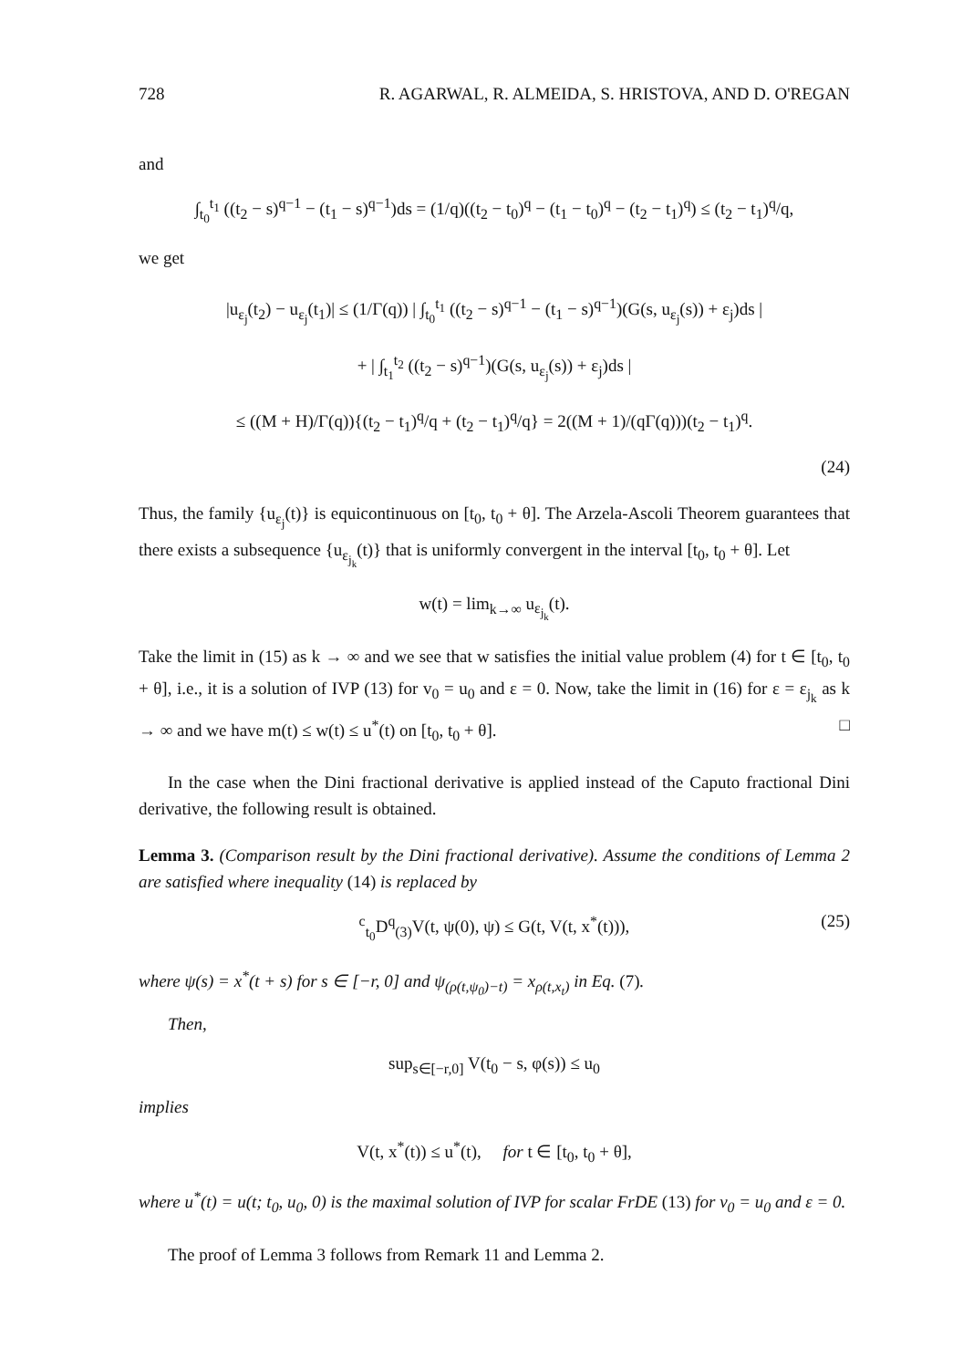728 R. AGARWAL, R. ALMEIDA, S. HRISTOVA, AND D. O'REGAN
and
∫<sub>t<sub>0</sub></sub><sup>t<sub>1</sub></sup> ((t<sub>2</sub> − s)<sup>q−1</sup> − (t<sub>1</sub> − s)<sup>q−1</sup>)ds = (1/q)((t<sub>2</sub> − t<sub>0</sub>)<sup>q</sup> − (t<sub>1</sub> − t<sub>0</sub>)<sup>q</sup> − (t<sub>2</sub> − t<sub>1</sub>)<sup>q</sup>) ≤ (t<sub>2</sub> − t<sub>1</sub>)<sup>q</sup>/q,
we get
|u<sub>ε<sub>j</sub></sub>(t<sub>2</sub>) − u<sub>ε<sub>j</sub></sub>(t<sub>1</sub>)| ≤ (1/Γ(q)) | ∫<sub>t<sub>0</sub></sub><sup>t<sub>1</sub></sup> ((t<sub>2</sub> − s)<sup>q−1</sup> − (t<sub>1</sub> − s)<sup>q−1</sup>)(G(s, u<sub>ε<sub>j</sub></sub>(s)) + ε<sub>j</sub>)ds |
+ | ∫<sub>t<sub>1</sub></sub><sup>t<sub>2</sub></sup> ((t<sub>2</sub> − s)<sup>q−1</sup>)(G(s, u<sub>ε<sub>j</sub></sub>(s)) + ε<sub>j</sub>)ds |
≤ ((M + H)/Γ(q)){(t<sub>2</sub> − t<sub>1</sub>)<sup>q</sup>/q + (t<sub>2</sub> − t<sub>1</sub>)<sup>q</sup>/q} = 2((M + 1)/(qΓ(q)))(t<sub>2</sub> − t<sub>1</sub>)<sup>q</sup>.
(24)
Thus, the family {u<sub>ε<sub>j</sub></sub>(t)} is equicontinuous on [t<sub>0</sub>, t<sub>0</sub> + θ]. The Arzela-Ascoli Theorem guarantees that there exists a subsequence {u<sub>ε<sub>j<sub>k</sub></sub></sub>(t)} that is uniformly convergent in the interval [t<sub>0</sub>, t<sub>0</sub> + θ]. Let
w(t) = lim<sub>k→∞</sub> u<sub>ε<sub>j<sub>k</sub></sub></sub>(t).
Take the limit in (15) as k → ∞ and we see that w satisfies the initial value problem (4) for t ∈ [t<sub>0</sub>, t<sub>0</sub> + θ], i.e., it is a solution of IVP (13) for v<sub>0</sub> = u<sub>0</sub> and ε = 0. Now, take the limit in (16) for ε = ε<sub>j<sub>k</sub></sub> as k → ∞ and we have m(t) ≤ w(t) ≤ u<sup>*</sup>(t) on [t<sub>0</sub>, t<sub>0</sub> + θ]. □
In the case when the Dini fractional derivative is applied instead of the Caputo fractional Dini derivative, the following result is obtained.
Lemma 3. (Comparison result by the Dini fractional derivative). Assume the conditions of Lemma 2 are satisfied where inequality (14) is replaced by
<sup>c</sup> <sub>t<sub>0</sub></sub>D<sup>q</sup><sub>(3)</sub>V(t, ψ(0), ψ) ≤ G(t, V(t, x<sup>*</sup>(t))), (25)
where ψ(s) = x<sup>*</sup>(t + s) for s ∈ [−r, 0] and ψ<sub>(ρ(t,ψ<sub>0</sub>)−t)</sub> = x<sub>ρ(t,x<sub>t</sub>)</sub> in Eq. (7).
Then,
sup<sub>s∈[−r,0]</sub> V(t<sub>0</sub> − s, φ(s)) ≤ u<sub>0</sub>
implies
V(t, x<sup>*</sup>(t)) ≤ u<sup>*</sup>(t), for t ∈ [t<sub>0</sub>, t<sub>0</sub> + θ],
where u<sup>*</sup>(t) = u(t; t<sub>0</sub>, u<sub>0</sub>, 0) is the maximal solution of IVP for scalar FrDE (13) for v<sub>0</sub> = u<sub>0</sub> and ε = 0.
The proof of Lemma 3 follows from Remark 11 and Lemma 2.